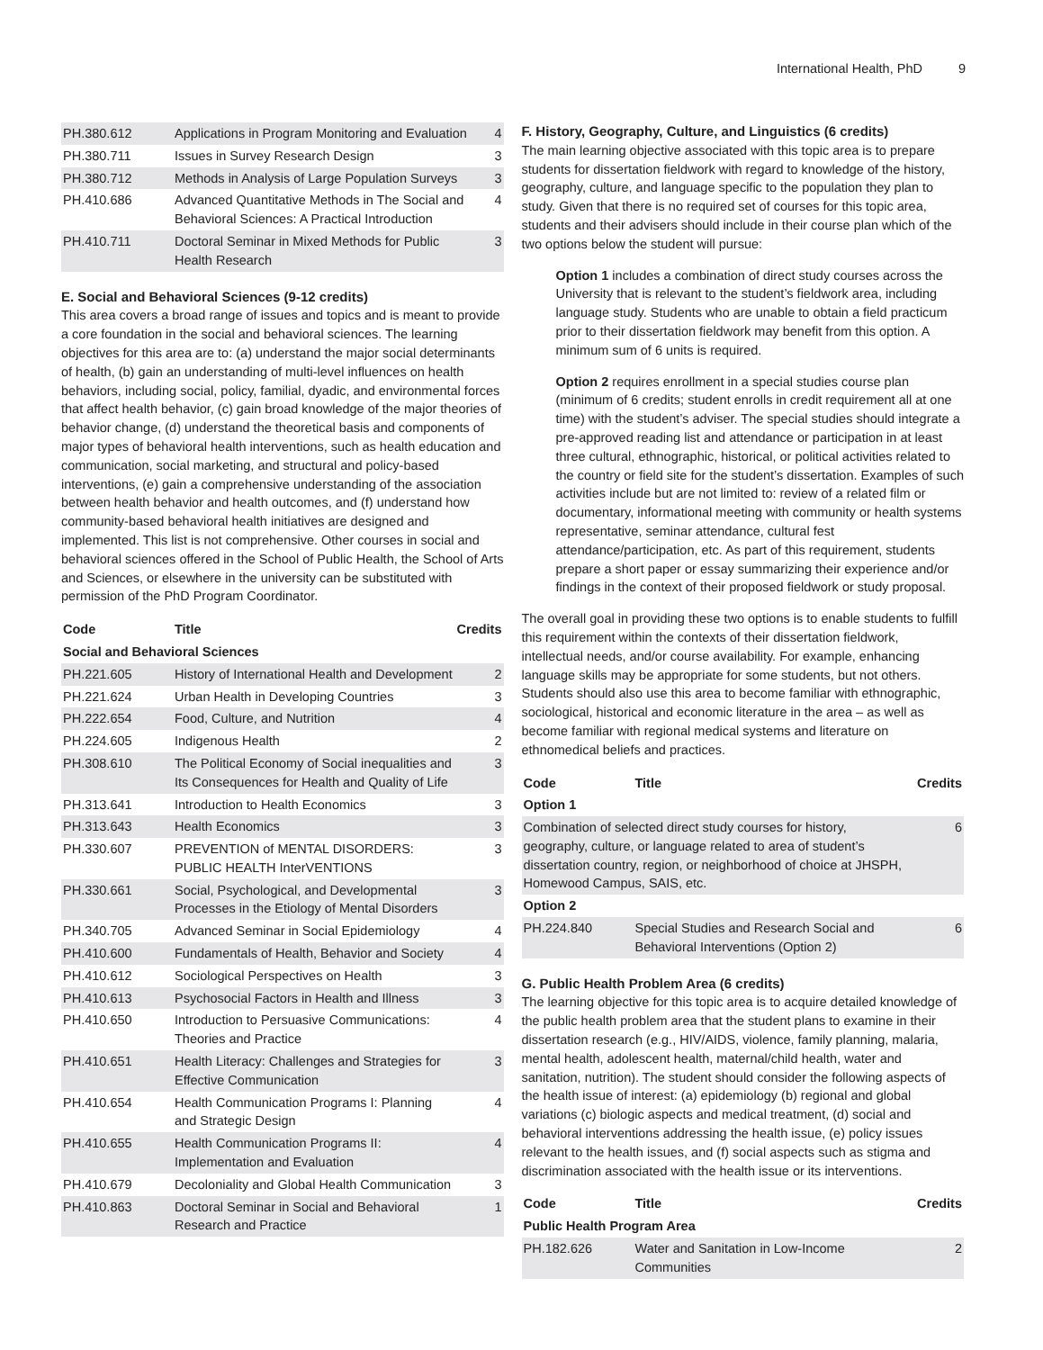International Health, PhD 9
| PH.380.612 | Applications in Program Monitoring and Evaluation | 4 |
| PH.380.711 | Issues in Survey Research Design | 3 |
| PH.380.712 | Methods in Analysis of Large Population Surveys | 3 |
| PH.410.686 | Advanced Quantitative Methods in The Social and Behavioral Sciences: A Practical Introduction | 4 |
| PH.410.711 | Doctoral Seminar in Mixed Methods for Public Health Research | 3 |
E. Social and Behavioral Sciences (9-12 credits)
This area covers a broad range of issues and topics and is meant to provide a core foundation in the social and behavioral sciences. The learning objectives for this area are to: (a) understand the major social determinants of health, (b) gain an understanding of multi-level influences on health behaviors, including social, policy, familial, dyadic, and environmental forces that affect health behavior, (c) gain broad knowledge of the major theories of behavior change, (d) understand the theoretical basis and components of major types of behavioral health interventions, such as health education and communication, social marketing, and structural and policy-based interventions, (e) gain a comprehensive understanding of the association between health behavior and health outcomes, and (f) understand how community-based behavioral health initiatives are designed and implemented. This list is not comprehensive. Other courses in social and behavioral sciences offered in the School of Public Health, the School of Arts and Sciences, or elsewhere in the university can be substituted with permission of the PhD Program Coordinator.
| Code | Title | Credits |
| --- | --- | --- |
| Social and Behavioral Sciences | | |
| PH.221.605 | History of International Health and Development | 2 |
| PH.221.624 | Urban Health in Developing Countries | 3 |
| PH.222.654 | Food, Culture, and Nutrition | 4 |
| PH.224.605 | Indigenous Health | 2 |
| PH.308.610 | The Political Economy of Social inequalities and Its Consequences for Health and Quality of Life | 3 |
| PH.313.641 | Introduction to Health Economics | 3 |
| PH.313.643 | Health Economics | 3 |
| PH.330.607 | PREVENTION of MENTAL DISORDERS: PUBLIC HEALTH InterVENTIONS | 3 |
| PH.330.661 | Social, Psychological, and Developmental Processes in the Etiology of Mental Disorders | 3 |
| PH.340.705 | Advanced Seminar in Social Epidemiology | 4 |
| PH.410.600 | Fundamentals of Health, Behavior and Society | 4 |
| PH.410.612 | Sociological Perspectives on Health | 3 |
| PH.410.613 | Psychosocial Factors in Health and Illness | 3 |
| PH.410.650 | Introduction to Persuasive Communications: Theories and Practice | 4 |
| PH.410.651 | Health Literacy: Challenges and Strategies for Effective Communication | 3 |
| PH.410.654 | Health Communication Programs I: Planning and Strategic Design | 4 |
| PH.410.655 | Health Communication Programs II: Implementation and Evaluation | 4 |
| PH.410.679 | Decoloniality and Global Health Communication | 3 |
| PH.410.863 | Doctoral Seminar in Social and Behavioral Research and Practice | 1 |
F. History, Geography, Culture, and Linguistics (6 credits)
The main learning objective associated with this topic area is to prepare students for dissertation fieldwork with regard to knowledge of the history, geography, culture, and language specific to the population they plan to study. Given that there is no required set of courses for this topic area, students and their advisers should include in their course plan which of the two options below the student will pursue:
Option 1 includes a combination of direct study courses across the University that is relevant to the student’s fieldwork area, including language study. Students who are unable to obtain a field practicum prior to their dissertation fieldwork may benefit from this option. A minimum sum of 6 units is required.
Option 2 requires enrollment in a special studies course plan (minimum of 6 credits; student enrolls in credit requirement all at one time) with the student’s adviser. The special studies should integrate a pre-approved reading list and attendance or participation in at least three cultural, ethnographic, historical, or political activities related to the country or field site for the student’s dissertation. Examples of such activities include but are not limited to: review of a related film or documentary, informational meeting with community or health systems representative, seminar attendance, cultural fest attendance/participation, etc. As part of this requirement, students prepare a short paper or essay summarizing their experience and/or findings in the context of their proposed fieldwork or study proposal.
The overall goal in providing these two options is to enable students to fulfill this requirement within the contexts of their dissertation fieldwork, intellectual needs, and/or course availability. For example, enhancing language skills may be appropriate for some students, but not others. Students should also use this area to become familiar with ethnographic, sociological, historical and economic literature in the area – as well as become familiar with regional medical systems and literature on ethnomedical beliefs and practices.
| Code | Title | Credits |
| --- | --- | --- |
| Option 1 | | |
| Combination of selected direct study courses for history, geography, culture, or language related to area of student’s dissertation country, region, or neighborhood of choice at JHSPH, Homewood Campus, SAIS, etc. | | 6 |
| Option 2 | | |
| PH.224.840 | Special Studies and Research Social and Behavioral Interventions (Option 2) | 6 |
G. Public Health Problem Area (6 credits)
The learning objective for this topic area is to acquire detailed knowledge of the public health problem area that the student plans to examine in their dissertation research (e.g., HIV/AIDS, violence, family planning, malaria, mental health, adolescent health, maternal/child health, water and sanitation, nutrition). The student should consider the following aspects of the health issue of interest: (a) epidemiology (b) regional and global variations (c) biologic aspects and medical treatment, (d) social and behavioral interventions addressing the health issue, (e) policy issues relevant to the health issues, and (f) social aspects such as stigma and discrimination associated with the health issue or its interventions.
| Code | Title | Credits |
| --- | --- | --- |
| Public Health Program Area | | |
| PH.182.626 | Water and Sanitation in Low-Income Communities | 2 |